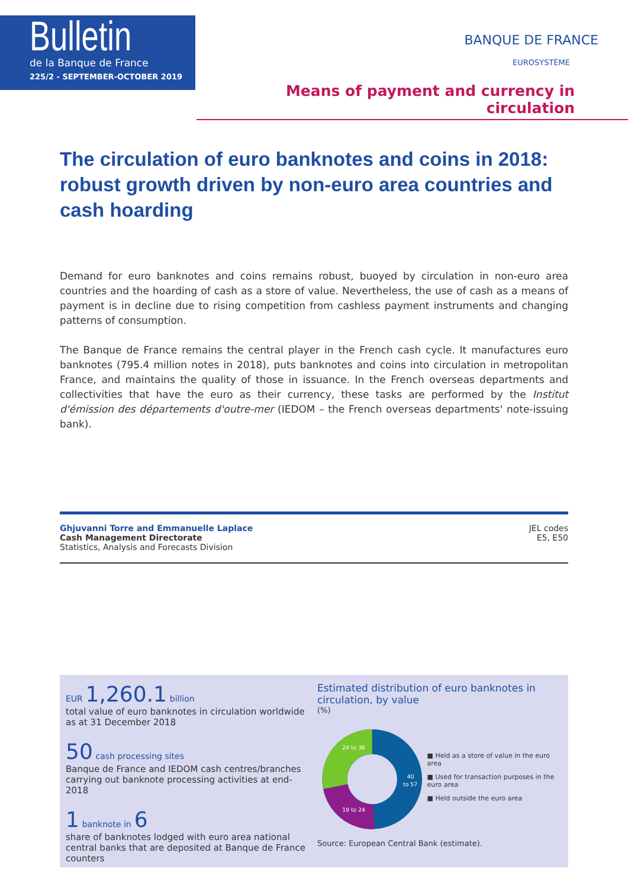Bulletin
de la Banque de France
225/2 - SEPTEMBER-OCTOBER 2019
BANQUE DE FRANCE
EUROSYSTÈME
Means of payment and currency in circulation
The circulation of euro banknotes and coins in 2018:
robust growth driven by non-euro area countries and cash hoarding
Demand for euro banknotes and coins remains robust, buoyed by circulation in non-euro area countries and the hoarding of cash as a store of value. Nevertheless, the use of cash as a means of payment is in decline due to rising competition from cashless payment instruments and changing patterns of consumption.
The Banque de France remains the central player in the French cash cycle. It manufactures euro banknotes (795.4 million notes in 2018), puts banknotes and coins into circulation in metropolitan France, and maintains the quality of those in issuance. In the French overseas departments and collectivities that have the euro as their currency, these tasks are performed by the Institut d'émission des départements d'outre-mer (IEDOM – the French overseas departments' note-issuing bank).
Ghjuvanni Torre and Emmanuelle Laplace
Cash Management Directorate
Statistics, Analysis and Forecasts Division
JEL codes
E5, E50
EUR 1,260.1 billion
total value of euro banknotes in circulation worldwide as at 31 December 2018
50 cash processing sites
Banque de France and IEDOM cash centres/branches carrying out banknote processing activities at end-2018
1 banknote in 6
share of banknotes lodged with euro area national central banks that are deposited at Banque de France counters
Estimated distribution of euro banknotes in circulation, by value
(%)
24 to 36
19 to 24
40
to 57
■ Held as a store of value in the euro area
■ Used for transaction purposes in the euro area
■ Held outside the euro area
Source: European Central Bank (estimate).